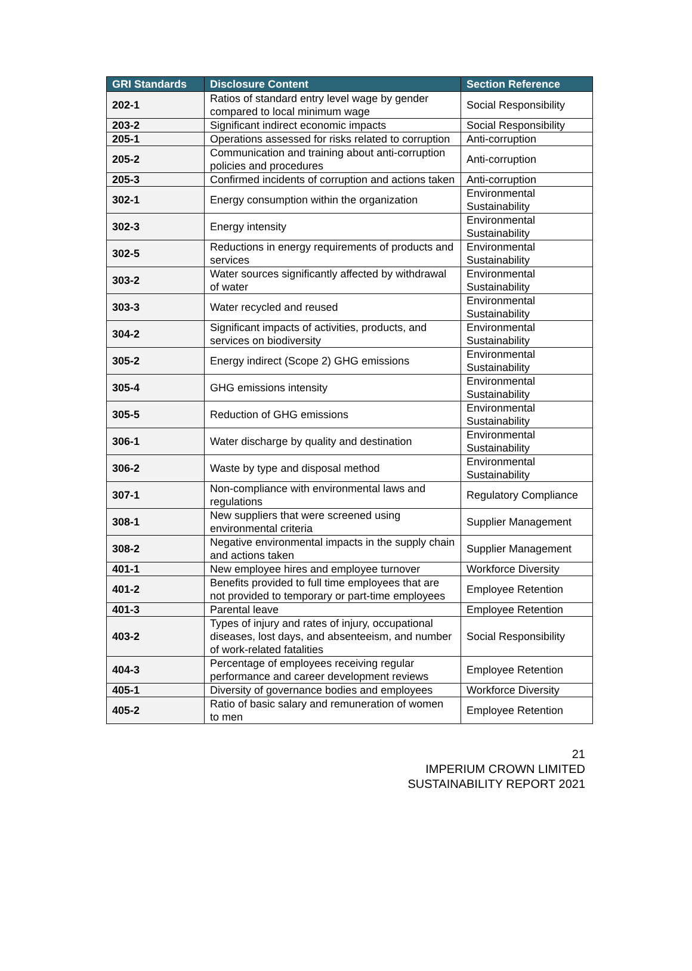| GRI Standards | Disclosure Content | Section Reference |
| --- | --- | --- |
| 202-1 | Ratios of standard entry level wage by gender compared to local minimum wage | Social Responsibility |
| 203-2 | Significant indirect economic impacts | Social Responsibility |
| 205-1 | Operations assessed for risks related to corruption | Anti-corruption |
| 205-2 | Communication and training about anti-corruption policies and procedures | Anti-corruption |
| 205-3 | Confirmed incidents of corruption and actions taken | Anti-corruption |
| 302-1 | Energy consumption within the organization | Environmental Sustainability |
| 302-3 | Energy intensity | Environmental Sustainability |
| 302-5 | Reductions in energy requirements of products and services | Environmental Sustainability |
| 303-2 | Water sources significantly affected by withdrawal of water | Environmental Sustainability |
| 303-3 | Water recycled and reused | Environmental Sustainability |
| 304-2 | Significant impacts of activities, products, and services on biodiversity | Environmental Sustainability |
| 305-2 | Energy indirect (Scope 2) GHG emissions | Environmental Sustainability |
| 305-4 | GHG emissions intensity | Environmental Sustainability |
| 305-5 | Reduction of GHG emissions | Environmental Sustainability |
| 306-1 | Water discharge by quality and destination | Environmental Sustainability |
| 306-2 | Waste by type and disposal method | Environmental Sustainability |
| 307-1 | Non-compliance with environmental laws and regulations | Regulatory Compliance |
| 308-1 | New suppliers that were screened using environmental criteria | Supplier Management |
| 308-2 | Negative environmental impacts in the supply chain and actions taken | Supplier Management |
| 401-1 | New employee hires and employee turnover | Workforce Diversity |
| 401-2 | Benefits provided to full time employees that are not provided to temporary or part-time employees | Employee Retention |
| 401-3 | Parental leave | Employee Retention |
| 403-2 | Types of injury and rates of injury, occupational diseases, lost days, and absenteeism, and number of work-related fatalities | Social Responsibility |
| 404-3 | Percentage of employees receiving regular performance and career development reviews | Employee Retention |
| 405-1 | Diversity of governance bodies and employees | Workforce Diversity |
| 405-2 | Ratio of basic salary and remuneration of women to men | Employee Retention |
21
IMPERIUM CROWN LIMITED
SUSTAINABILITY REPORT 2021